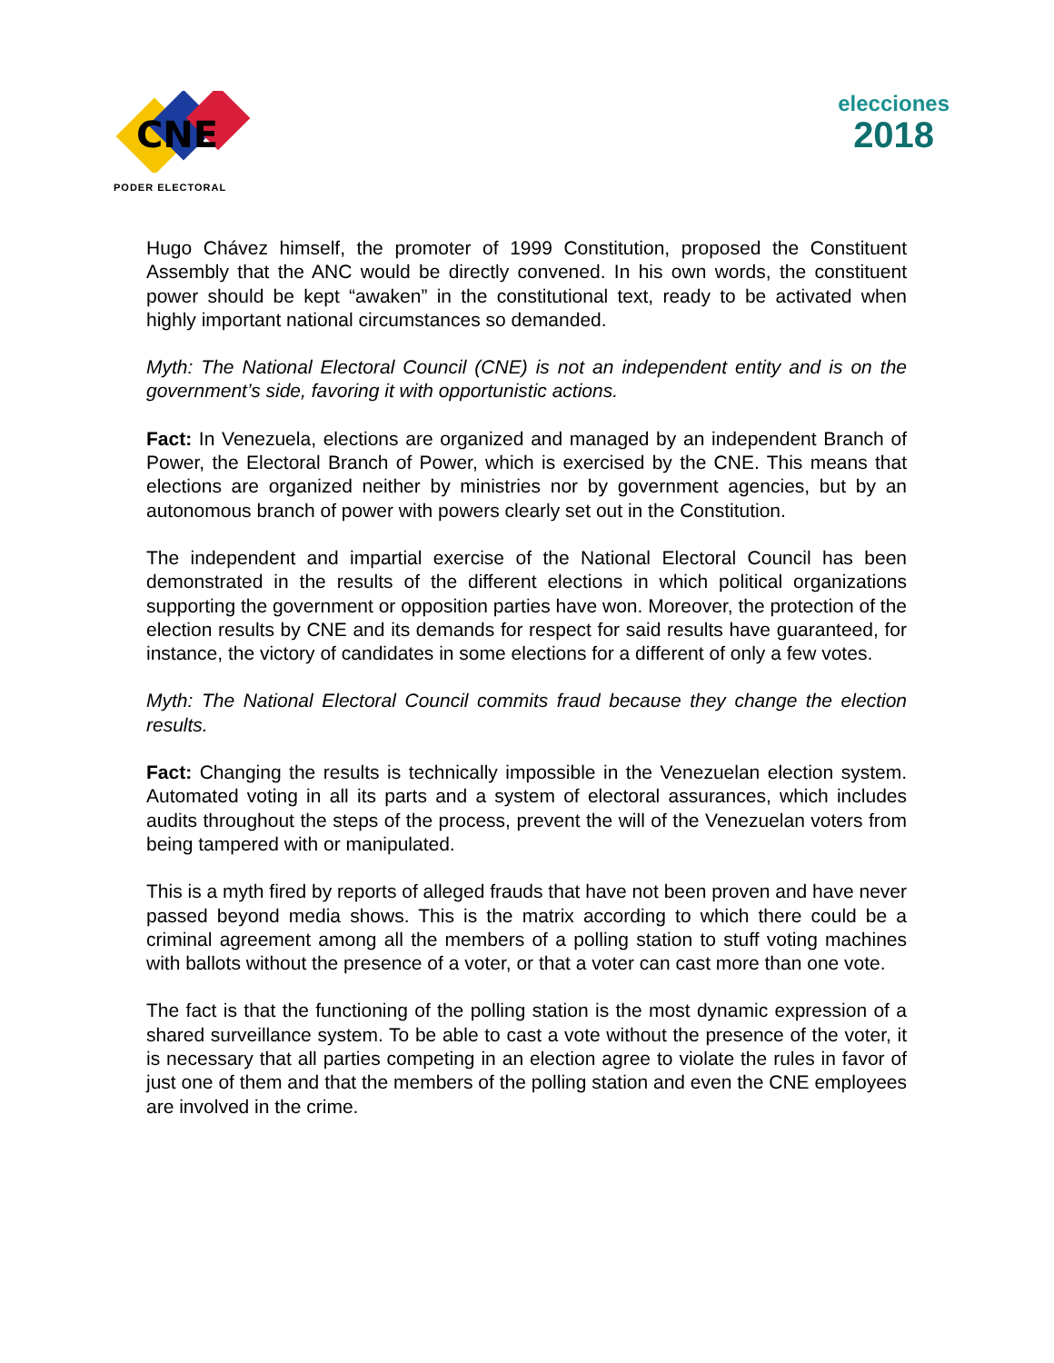CNE
PODER ELECTORAL
elecciones
2018
Hugo Chávez himself, the promoter of 1999 Constitution, proposed the Constituent Assembly that the ANC would be directly convened. In his own words, the constituent power should be kept “awaken” in the constitutional text, ready to be activated when highly important national circumstances so demanded.
Myth: The National Electoral Council (CNE) is not an independent entity and is on the government’s side, favoring it with opportunistic actions.
Fact: In Venezuela, elections are organized and managed by an independent Branch of Power, the Electoral Branch of Power, which is exercised by the CNE. This means that elections are organized neither by ministries nor by government agencies, but by an autonomous branch of power with powers clearly set out in the Constitution.
The independent and impartial exercise of the National Electoral Council has been demonstrated in the results of the different elections in which political organizations supporting the government or opposition parties have won. Moreover, the protection of the election results by CNE and its demands for respect for said results have guaranteed, for instance, the victory of candidates in some elections for a different of only a few votes.
Myth: The National Electoral Council commits fraud because they change the election results.
Fact: Changing the results is technically impossible in the Venezuelan election system. Automated voting in all its parts and a system of electoral assurances, which includes audits throughout the steps of the process, prevent the will of the Venezuelan voters from being tampered with or manipulated.
This is a myth fired by reports of alleged frauds that have not been proven and have never passed beyond media shows. This is the matrix according to which there could be a criminal agreement among all the members of a polling station to stuff voting machines with ballots without the presence of a voter, or that a voter can cast more than one vote.
The fact is that the functioning of the polling station is the most dynamic expression of a shared surveillance system. To be able to cast a vote without the presence of the voter, it is necessary that all parties competing in an election agree to violate the rules in favor of just one of them and that the members of the polling station and even the CNE employees are involved in the crime.